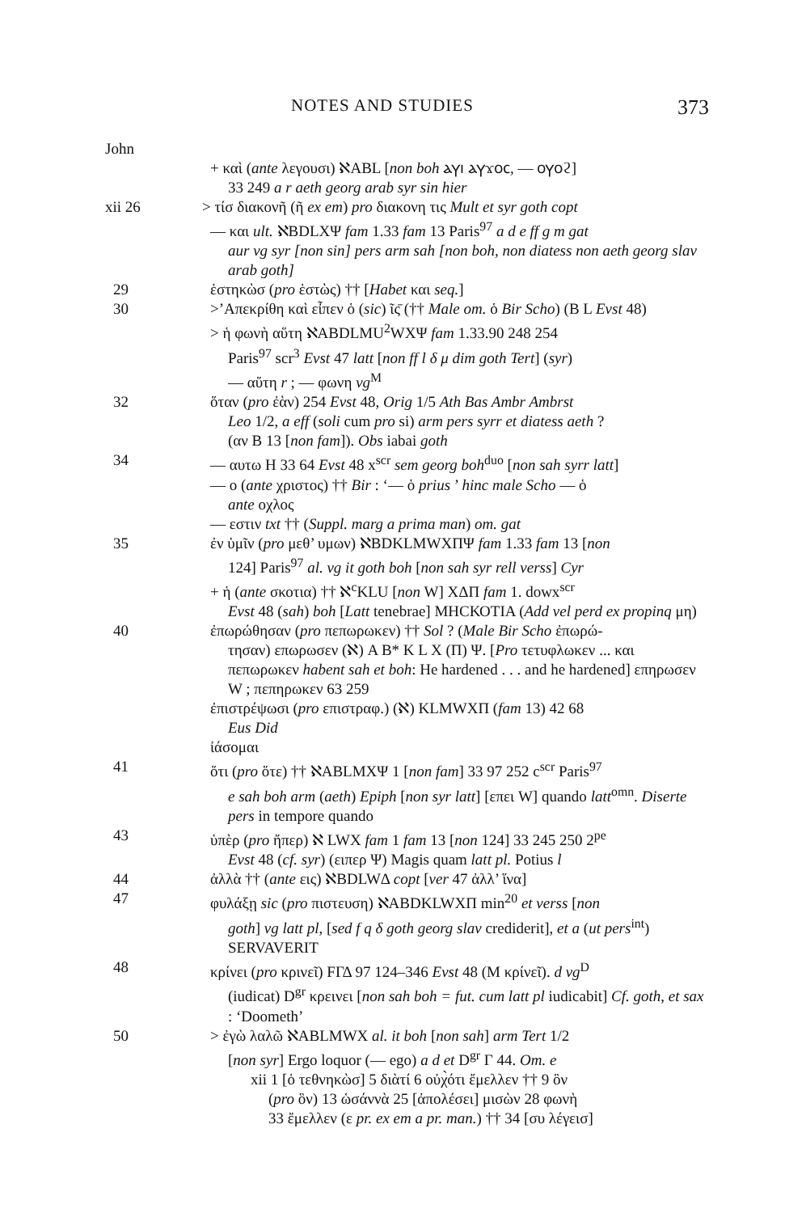NOTES AND STUDIES 373
John
+ καὶ (ante λεγουσι) ℵABL [non boh ⲁⲩⲓ ⲁⲩϫⲟⲥ, — ⲟⲩⲟϩ]
33 249 a r aeth georg arab syr sin hier
xii 26 > τίσ διακονῆ (ῆ ex em) pro διακονη τις Mult et syr goth copt
— και ult. ℵBDLXΨ fam 1.33 fam 13 Paris<sup>97</sup> a d e ff g m gat
aur vg syr [non sin] pers arm sah [non boh, non diatess non aeth georg slav arab goth]
29 ἑστηκὼσ (pro ἑστὼς) †† [Habet και seq.]
30 >’Απεκρίθη καὶ εἶπεν ὁ (sic) ῖς̄ (†† Male om. ὁ Bir Scho) (B L Evst 48)
> ἡ φωνὴ αὕτη ℵABDLMU<sup>2</sup>WXΨ fam 1.33.90 248 254
Paris<sup>97</sup> scr<sup>3</sup> Evst 47 latt [non ff l δ μ dim goth Tert] (syr)
— αὕτη r ; — φωνη vg<sup>M</sup>
32 ὅταν (pro ἐὰν) 254 Evst 48, Orig 1/5 Ath Bas Ambr Ambrst
Leo 1/2, a eff (soli cum pro si) arm pers syrr et diatess aeth ?
(αν B 13 [non fam]). Obs iabai goth
34 — αυτω H 33 64 Evst 48 x<sup>scr</sup> sem georg boh<sup>duo</sup> [non sah syrr latt]
— ο (ante χριστος) †† Bir : ‘— ὁ prius ’ hinc male Scho — ὁ
ante οχλος
— εστιν txt †† (Suppl. marg a prima man) om. gat
35 ἐν ὑμῖν (pro μεθ’ υμων) ℵBDKLMWXΠΨ fam 1.33 fam 13 [non
124] Paris<sup>97</sup> al. vg it goth boh [non sah syr rell verss] Cyr
+ ἡ (ante σκοτια) †† ℵ<sup>c</sup>KLU [non W] XΔΠ fam 1. dowx<sup>scr</sup>
Evst 48 (sah) boh [Latt tenebrae] ΜΗCΚΟΤΙΑ (Add vel perd ex propinq μη)
40 ἐπωρώθησαν (pro πεπωρωκεν) †† Sol ? (Male Bir Scho ἐπωρώ-
τησαν) επωρωσεν (ℵ) A B* K L X (Π) Ψ. [Pro τετυφλωκεν ... και πεπωρωκεν habent sah et boh: He hardened . . . and he hardened] επηρωσεν W ; πεπηρωκεν 63 259
ἐπιστρέψωσι (pro επιστραφ.) (ℵ) KLMWXΠ (fam 13) 42 68
Eus Did
ἰάσομαι
41 ὅτι (pro ὅτε) †† ℵABLMXΨ 1 [non fam] 33 97 252 c<sup>scr</sup> Paris<sup>97</sup>
e sah boh arm (aeth) Epiph [non syr latt] [επει W] quando latt<sup>omn</sup>. Diserte pers in tempore quando
43 ὑπὲρ (pro ἤπερ) ℵ LWX fam 1 fam 13 [non 124] 33 245 250 2<sup>pe</sup>
Evst 48 (cf. syr) (ειπερ Ψ) Magis quam latt pl. Potius l
44 ἀλλὰ †† (ante εις) ℵBDLWΔ copt [ver 47 ἀλλ’ ἵνα]
47 φυλάξῃ sic (pro πιστευση) ℵABDKLWXΠ min<sup>20</sup> et verss [non
goth] vg latt pl, [sed f q δ goth georg slav crediderit], et a (ut pers<sup>int</sup>) SERVAVERIT
48 κρίνει (pro κρινεῖ) FΓΔ 97 124–346 Evst 48 (M κρίνεῖ). d vg<sup>D</sup>
(iudicat) D<sup>gr</sup> κρεινει [non sah boh = fut. cum latt pl iudicabit] Cf. goth, et sax : ‘Doometh’
50 > ἐγὼ λαλῶ ℵABLMWX al. it boh [non sah] arm Tert 1/2
[non syr] Ergo loquor (— ego) a d et D<sup>gr</sup> Γ 44. Om. e
xii 1 [ὁ τεθνηκὼσ] 5 διὰτί 6 οὐχ̀ότι ἔμελλεν †† 9 ὃν
(pro ὃν) 13 ὡσάννὰ 25 [ἀπολέσει] μισὼν 28 φωνὴ
33 ἔμελλεν (ε pr. ex em a pr. man.) †† 34 [συ λέγεισ]